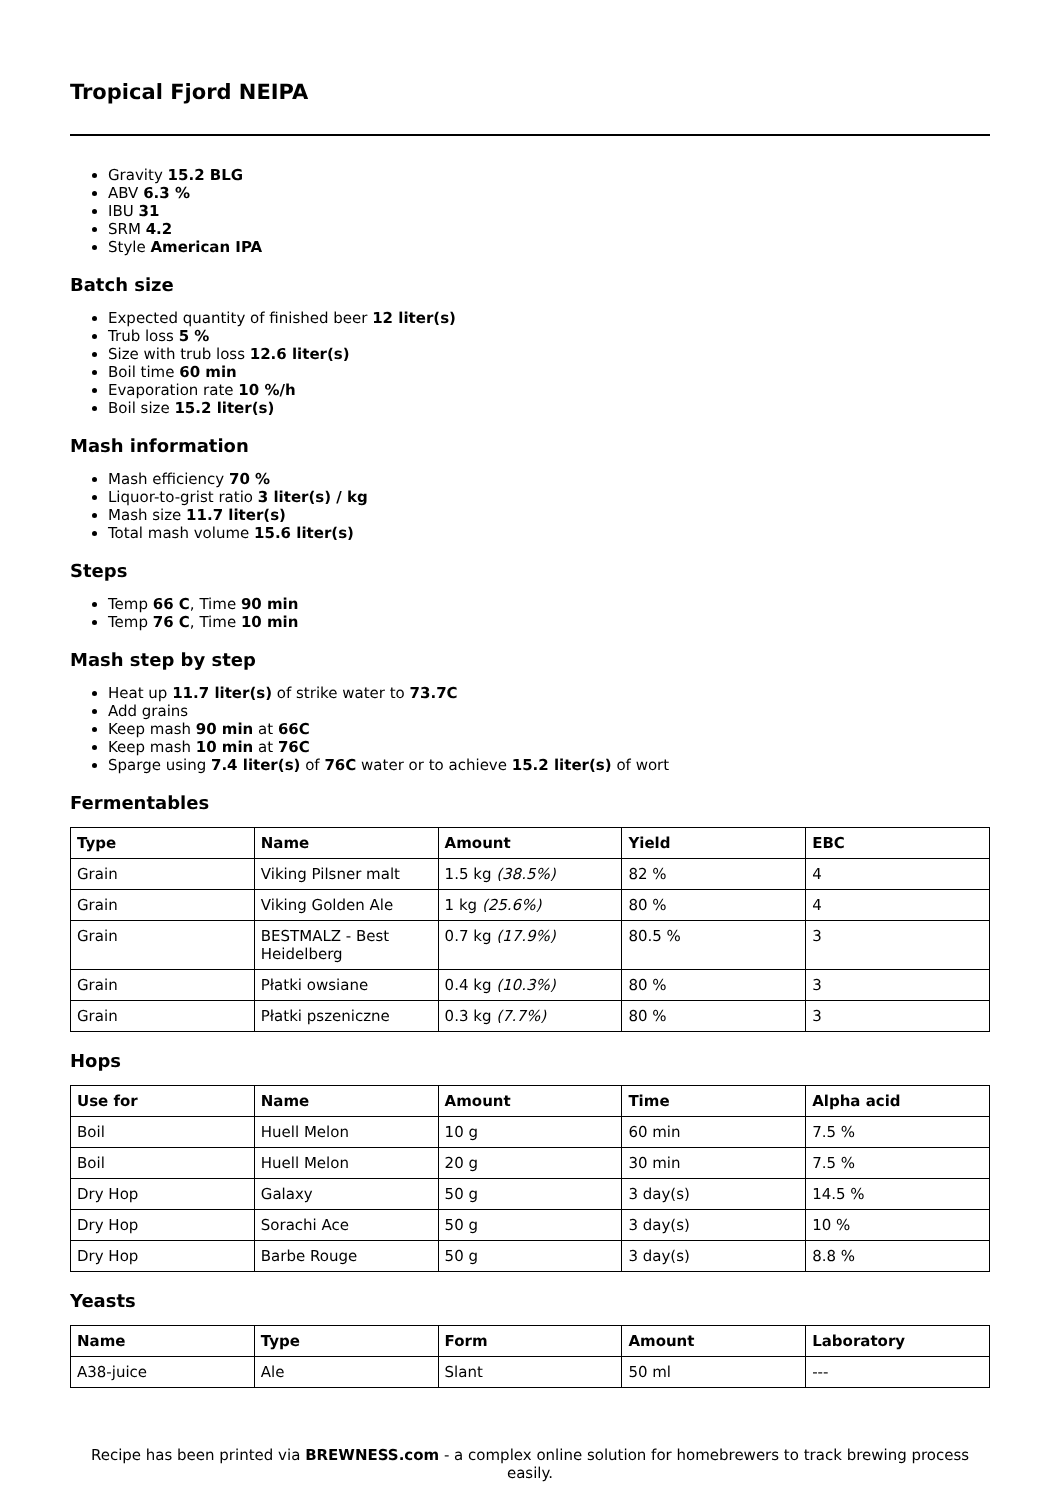Tropical Fjord NEIPA
Gravity 15.2 BLG
ABV 6.3 %
IBU 31
SRM 4.2
Style American IPA
Batch size
Expected quantity of finished beer 12 liter(s)
Trub loss 5 %
Size with trub loss 12.6 liter(s)
Boil time 60 min
Evaporation rate 10 %/h
Boil size 15.2 liter(s)
Mash information
Mash efficiency 70 %
Liquor-to-grist ratio 3 liter(s) / kg
Mash size 11.7 liter(s)
Total mash volume 15.6 liter(s)
Steps
Temp 66 C, Time 90 min
Temp 76 C, Time 10 min
Mash step by step
Heat up 11.7 liter(s) of strike water to 73.7C
Add grains
Keep mash 90 min at 66C
Keep mash 10 min at 76C
Sparge using 7.4 liter(s) of 76C water or to achieve 15.2 liter(s) of wort
Fermentables
| Type | Name | Amount | Yield | EBC |
| --- | --- | --- | --- | --- |
| Grain | Viking Pilsner malt | 1.5 kg (38.5%) | 82 % | 4 |
| Grain | Viking Golden Ale | 1 kg (25.6%) | 80 % | 4 |
| Grain | BESTMALZ - Best Heidelberg | 0.7 kg (17.9%) | 80.5 % | 3 |
| Grain | Płatki owsiane | 0.4 kg (10.3%) | 80 % | 3 |
| Grain | Płatki pszeniczne | 0.3 kg (7.7%) | 80 % | 3 |
Hops
| Use for | Name | Amount | Time | Alpha acid |
| --- | --- | --- | --- | --- |
| Boil | Huell Melon | 10 g | 60 min | 7.5 % |
| Boil | Huell Melon | 20 g | 30 min | 7.5 % |
| Dry Hop | Galaxy | 50 g | 3 day(s) | 14.5 % |
| Dry Hop | Sorachi Ace | 50 g | 3 day(s) | 10 % |
| Dry Hop | Barbe Rouge | 50 g | 3 day(s) | 8.8 % |
Yeasts
| Name | Type | Form | Amount | Laboratory |
| --- | --- | --- | --- | --- |
| A38-juice | Ale | Slant | 50 ml | --- |
Recipe has been printed via BREWNESS.com - a complex online solution for homebrewers to track brewing process easily.